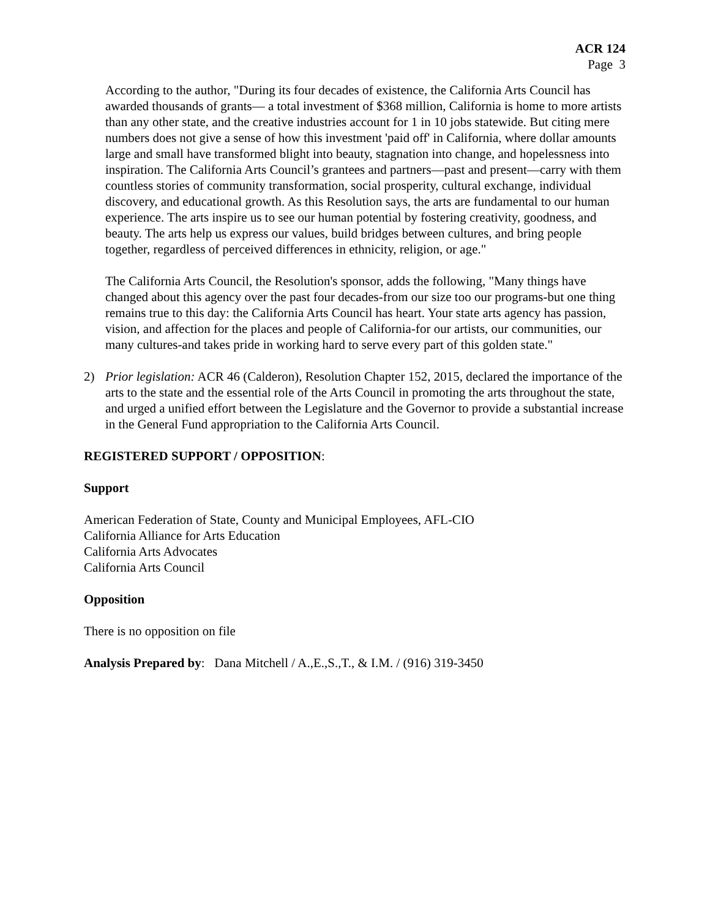ACR 124
Page 3
According to the author, "During its four decades of existence, the California Arts Council has awarded thousands of grants— a total investment of $368 million, California is home to more artists than any other state, and the creative industries account for 1 in 10 jobs statewide. But citing mere numbers does not give a sense of how this investment 'paid off' in California, where dollar amounts large and small have transformed blight into beauty, stagnation into change, and hopelessness into inspiration. The California Arts Council’s grantees and partners—past and present—carry with them countless stories of community transformation, social prosperity, cultural exchange, individual discovery, and educational growth. As this Resolution says, the arts are fundamental to our human experience. The arts inspire us to see our human potential by fostering creativity, goodness, and beauty. The arts help us express our values, build bridges between cultures, and bring people together, regardless of perceived differences in ethnicity, religion, or age."
The California Arts Council, the Resolution's sponsor, adds the following, "Many things have changed about this agency over the past four decades-from our size too our programs-but one thing remains true to this day: the California Arts Council has heart. Your state arts agency has passion, vision, and affection for the places and people of California-for our artists, our communities, our many cultures-and takes pride in working hard to serve every part of this golden state."
2) Prior legislation: ACR 46 (Calderon), Resolution Chapter 152, 2015, declared the importance of the arts to the state and the essential role of the Arts Council in promoting the arts throughout the state, and urged a unified effort between the Legislature and the Governor to provide a substantial increase in the General Fund appropriation to the California Arts Council.
REGISTERED SUPPORT / OPPOSITION:
Support
American Federation of State, County and Municipal Employees, AFL-CIO
California Alliance for Arts Education
California Arts Advocates
California Arts Council
Opposition
There is no opposition on file
Analysis Prepared by: Dana Mitchell / A.,E.,S.,T., & I.M. / (916) 319-3450